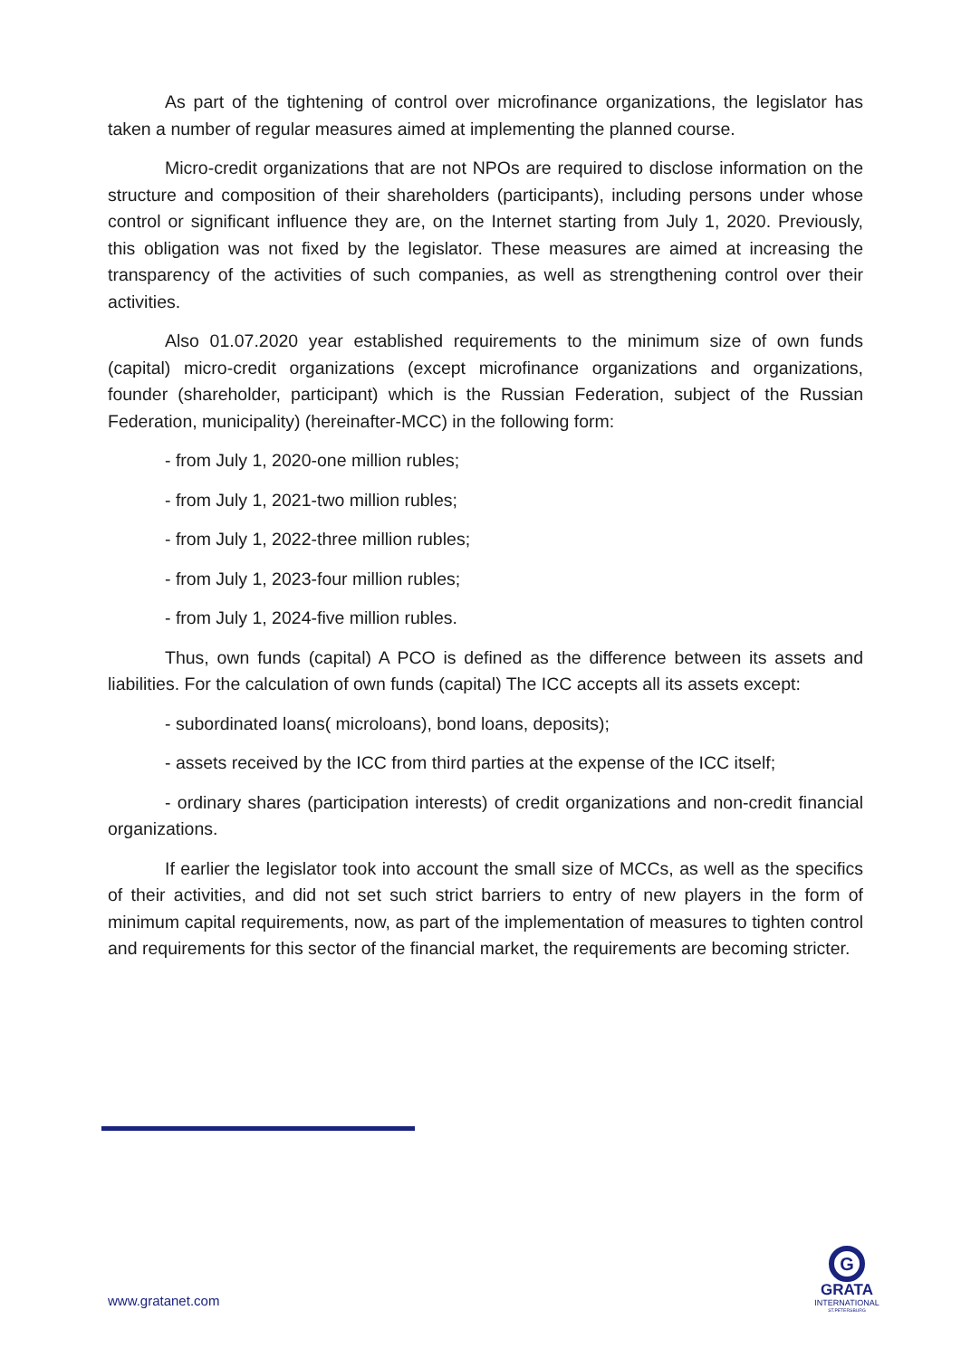As part of the tightening of control over microfinance organizations, the legislator has taken a number of regular measures aimed at implementing the planned course.
Micro-credit organizations that are not NPOs are required to disclose information on the structure and composition of their shareholders (participants), including persons under whose control or significant influence they are, on the Internet starting from July 1, 2020. Previously, this obligation was not fixed by the legislator. These measures are aimed at increasing the transparency of the activities of such companies, as well as strengthening control over their activities.
Also 01.07.2020 year established requirements to the minimum size of own funds (capital) micro-credit organizations (except microfinance organizations and organizations, founder (shareholder, participant) which is the Russian Federation, subject of the Russian Federation, municipality) (hereinafter-MCC) in the following form:
- from July 1, 2020-one million rubles;
- from July 1, 2021-two million rubles;
- from July 1, 2022-three million rubles;
- from July 1, 2023-four million rubles;
- from July 1, 2024-five million rubles.
Thus, own funds (capital) A PCO is defined as the difference between its assets and liabilities. For the calculation of own funds (capital) The ICC accepts all its assets except:
- subordinated loans( microloans), bond loans, deposits);
- assets received by the ICC from third parties at the expense of the ICC itself;
- ordinary shares (participation interests) of credit organizations and non-credit financial organizations.
If earlier the legislator took into account the small size of MCCs, as well as the specifics of their activities, and did not set such strict barriers to entry of new players in the form of minimum capital requirements, now, as part of the implementation of measures to tighten control and requirements for this sector of the financial market, the requirements are becoming stricter.
www.gratanet.com
G
GRATA
INTERNATIONAL
ST.PETERSBURG